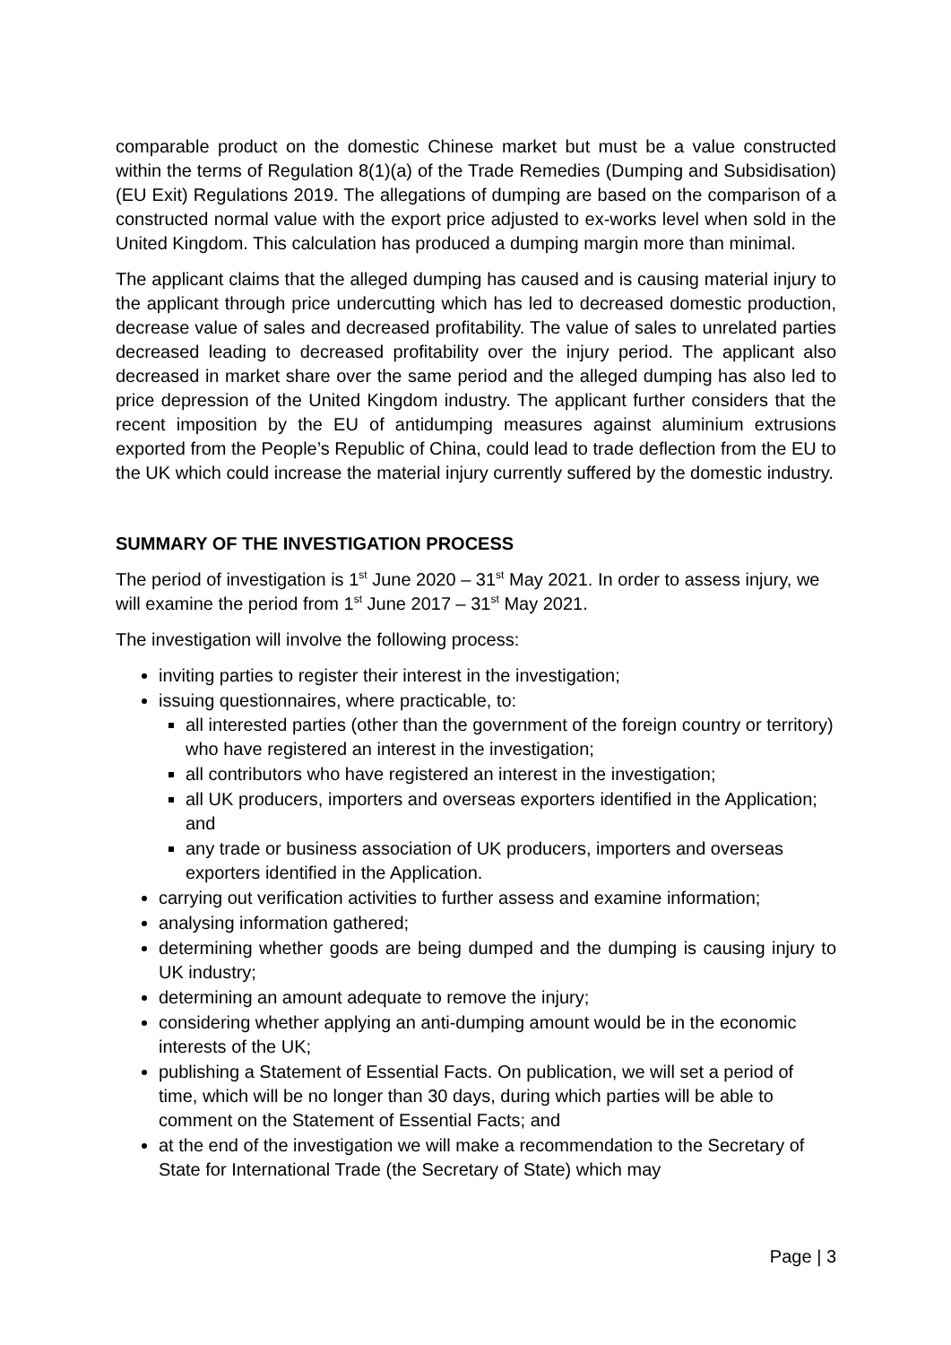comparable product on the domestic Chinese market but must be a value constructed within the terms of Regulation 8(1)(a) of the Trade Remedies (Dumping and Subsidisation) (EU Exit) Regulations 2019. The allegations of dumping are based on the comparison of a constructed normal value with the export price adjusted to ex-works level when sold in the United Kingdom. This calculation has produced a dumping margin more than minimal.
The applicant claims that the alleged dumping has caused and is causing material injury to the applicant through price undercutting which has led to decreased domestic production, decrease value of sales and decreased profitability. The value of sales to unrelated parties decreased leading to decreased profitability over the injury period. The applicant also decreased in market share over the same period and the alleged dumping has also led to price depression of the United Kingdom industry. The applicant further considers that the recent imposition by the EU of antidumping measures against aluminium extrusions exported from the People’s Republic of China, could lead to trade deflection from the EU to the UK which could increase the material injury currently suffered by the domestic industry.
SUMMARY OF THE INVESTIGATION PROCESS
The period of investigation is 1<sup>st</sup> June 2020 – 31<sup>st</sup> May 2021. In order to assess injury, we will examine the period from 1<sup>st</sup> June 2017 – 31<sup>st</sup> May 2021.
The investigation will involve the following process:
inviting parties to register their interest in the investigation;
issuing questionnaires, where practicable, to:
all interested parties (other than the government of the foreign country or territory) who have registered an interest in the investigation;
all contributors who have registered an interest in the investigation;
all UK producers, importers and overseas exporters identified in the Application; and
any trade or business association of UK producers, importers and overseas exporters identified in the Application.
carrying out verification activities to further assess and examine information;
analysing information gathered;
determining whether goods are being dumped and the dumping is causing injury to UK industry;
determining an amount adequate to remove the injury;
considering whether applying an anti-dumping amount would be in the economic interests of the UK;
publishing a Statement of Essential Facts. On publication, we will set a period of time, which will be no longer than 30 days, during which parties will be able to comment on the Statement of Essential Facts; and
at the end of the investigation we will make a recommendation to the Secretary of State for International Trade (the Secretary of State) which may
Page | 3